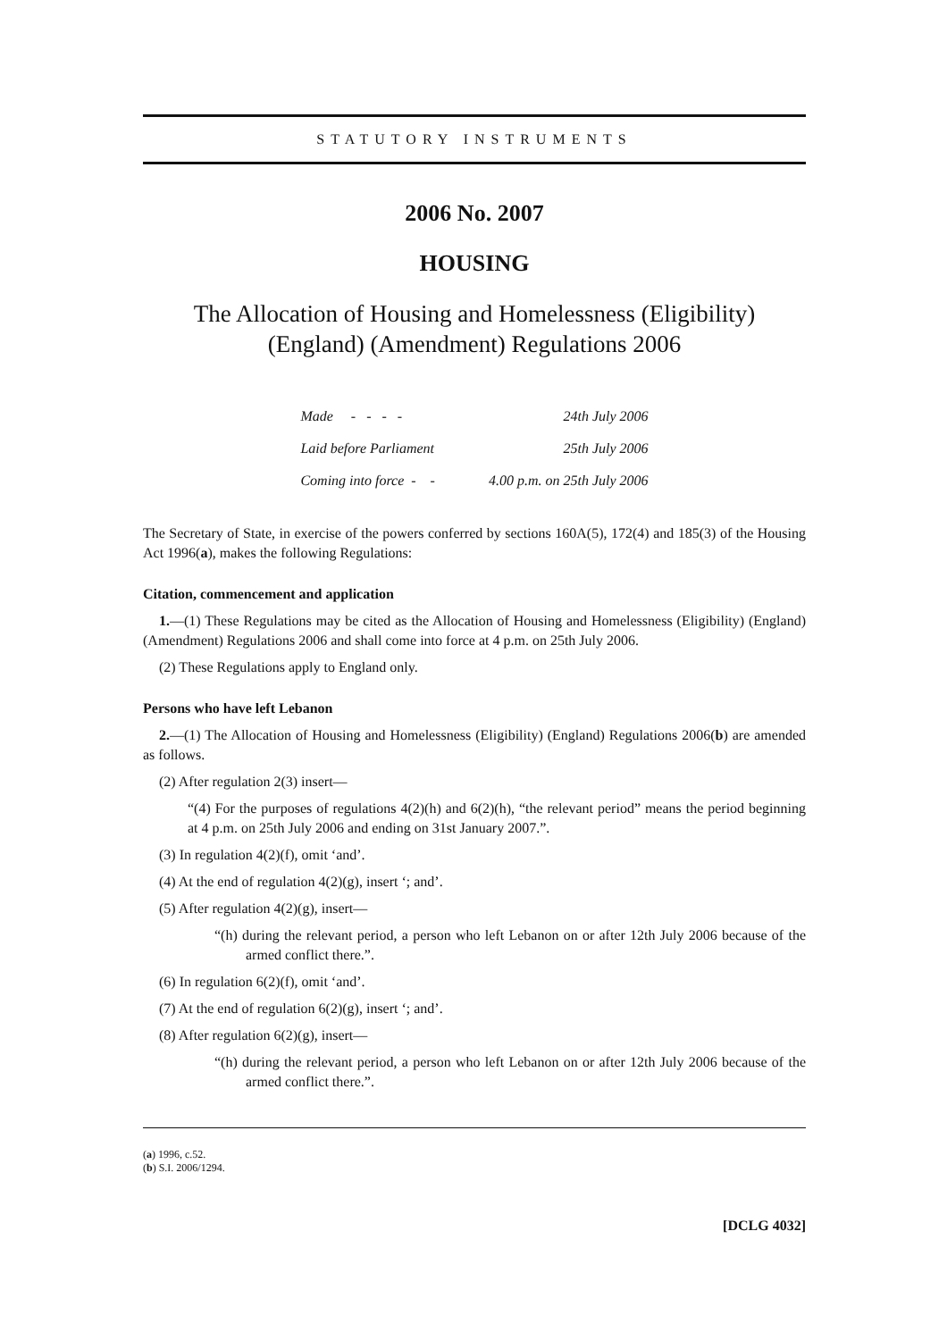STATUTORY INSTRUMENTS
2006 No. 2007
HOUSING
The Allocation of Housing and Homelessness (Eligibility)
(England) (Amendment) Regulations 2006
| Made - - - - | 24th July 2006 |
| Laid before Parliament | 25th July 2006 |
| Coming into force - - | 4.00 p.m. on 25th July 2006 |
The Secretary of State, in exercise of the powers conferred by sections 160A(5), 172(4) and 185(3) of the Housing Act 1996(a), makes the following Regulations:
Citation, commencement and application
1.—(1) These Regulations may be cited as the Allocation of Housing and Homelessness (Eligibility) (England) (Amendment) Regulations 2006 and shall come into force at 4 p.m. on 25th July 2006.
(2) These Regulations apply to England only.
Persons who have left Lebanon
2.—(1) The Allocation of Housing and Homelessness (Eligibility) (England) Regulations 2006(b) are amended as follows.
(2) After regulation 2(3) insert—
“(4) For the purposes of regulations 4(2)(h) and 6(2)(h), “the relevant period” means the period beginning at 4 p.m. on 25th July 2006 and ending on 31st January 2007.”.
(3) In regulation 4(2)(f), omit ‘and’.
(4) At the end of regulation 4(2)(g), insert ‘; and’.
(5) After regulation 4(2)(g), insert—
“(h) during the relevant period, a person who left Lebanon on or after 12th July 2006 because of the armed conflict there.”.
(6) In regulation 6(2)(f), omit ‘and’.
(7) At the end of regulation 6(2)(g), insert ‘; and’.
(8) After regulation 6(2)(g), insert—
“(h) during the relevant period, a person who left Lebanon on or after 12th July 2006 because of the armed conflict there.”.
(a) 1996, c.52.
(b) S.I. 2006/1294.
[DCLG 4032]